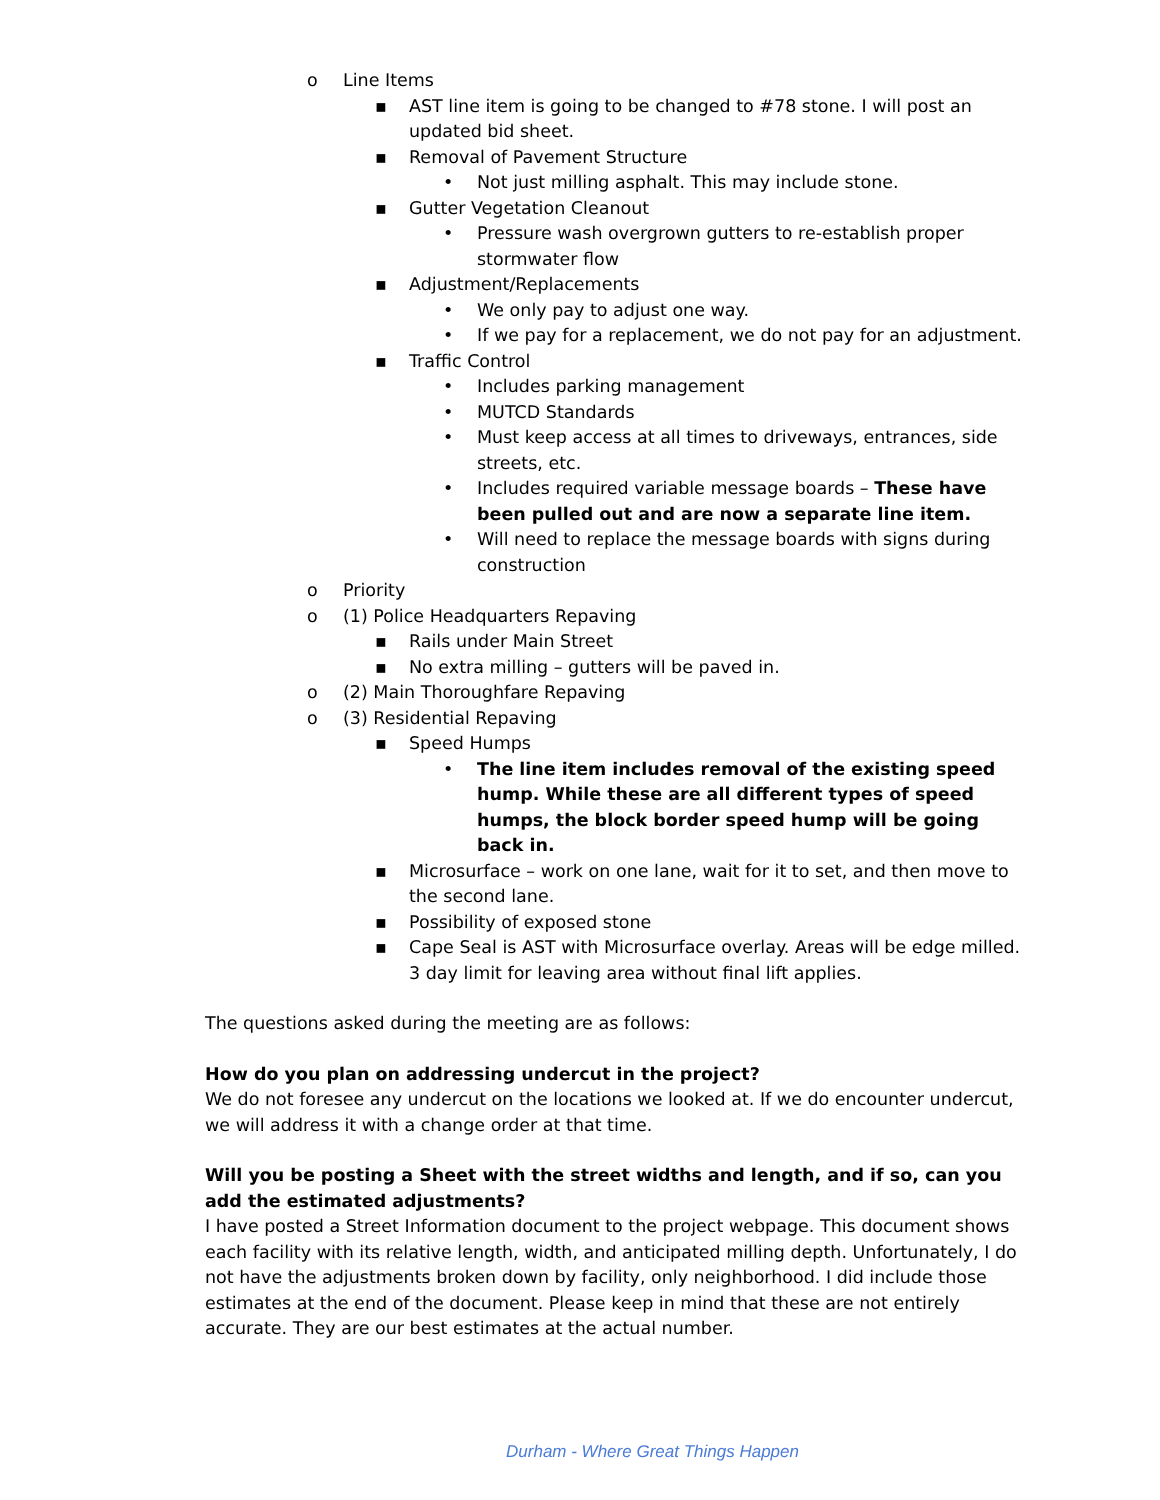o Line Items
▪ AST line item is going to be changed to #78 stone. I will post an updated bid sheet.
▪ Removal of Pavement Structure
• Not just milling asphalt. This may include stone.
▪ Gutter Vegetation Cleanout
• Pressure wash overgrown gutters to re-establish proper stormwater flow
▪ Adjustment/Replacements
• We only pay to adjust one way.
• If we pay for a replacement, we do not pay for an adjustment.
▪ Traffic Control
• Includes parking management
• MUTCD Standards
• Must keep access at all times to driveways, entrances, side streets, etc.
• Includes required variable message boards – These have been pulled out and are now a separate line item.
• Will need to replace the message boards with signs during construction
o Priority
o (1) Police Headquarters Repaving
▪ Rails under Main Street
▪ No extra milling – gutters will be paved in.
o (2) Main Thoroughfare Repaving
o (3) Residential Repaving
▪ Speed Humps
• The line item includes removal of the existing speed hump. While these are all different types of speed humps, the block border speed hump will be going back in.
▪ Microsurface – work on one lane, wait for it to set, and then move to the second lane.
▪ Possibility of exposed stone
▪ Cape Seal is AST with Microsurface overlay. Areas will be edge milled. 3 day limit for leaving area without final lift applies.
The questions asked during the meeting are as follows:
How do you plan on addressing undercut in the project?
We do not foresee any undercut on the locations we looked at. If we do encounter undercut, we will address it with a change order at that time.
Will you be posting a Sheet with the street widths and length, and if so, can you add the estimated adjustments?
I have posted a Street Information document to the project webpage. This document shows each facility with its relative length, width, and anticipated milling depth. Unfortunately, I do not have the adjustments broken down by facility, only neighborhood. I did include those estimates at the end of the document. Please keep in mind that these are not entirely accurate. They are our best estimates at the actual number.
Durham - Where Great Things Happen